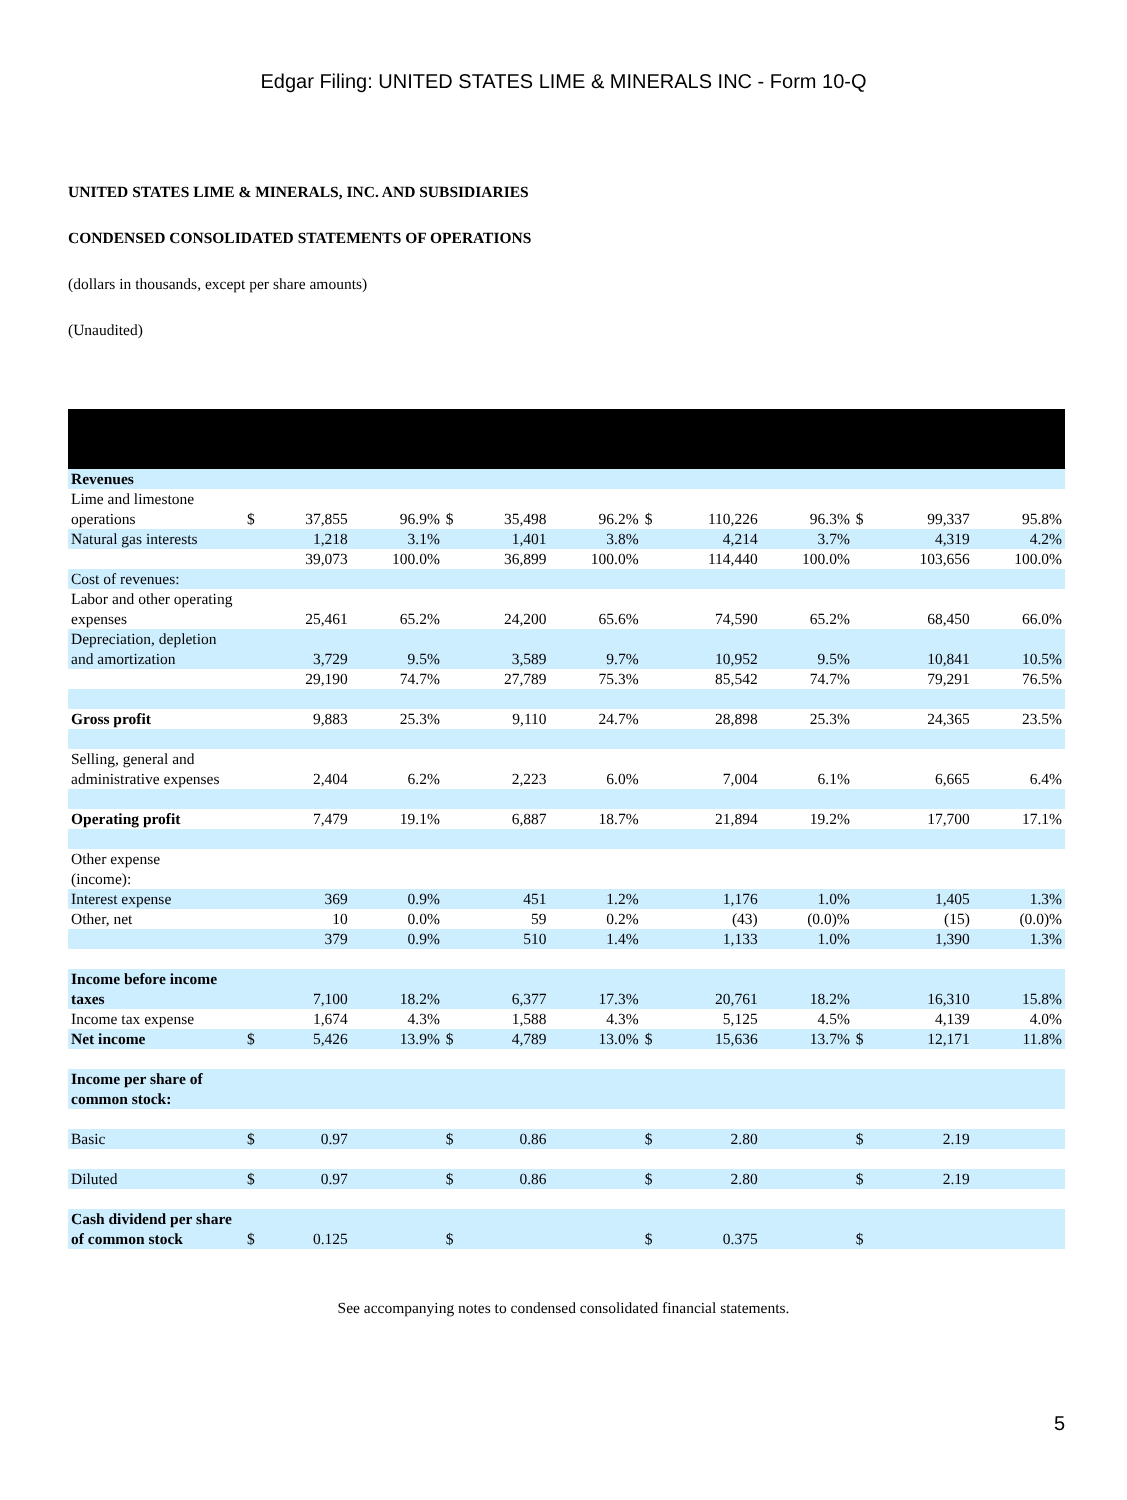Edgar Filing: UNITED STATES LIME & MINERALS INC - Form 10-Q
UNITED STATES LIME & MINERALS, INC. AND SUBSIDIARIES
CONDENSED CONSOLIDATED STATEMENTS OF OPERATIONS
(dollars in thousands, except per share amounts)
(Unaudited)
| Revenues | | | | | | | | | | | | |
| Lime and limestone operations | $ | 37,855 | 96.9% | $ | 35,498 | 96.2% | $ | 110,226 | 96.3% | $ | 99,337 | 95.8% |
| Natural gas interests | | 1,218 | 3.1% | | 1,401 | 3.8% | | 4,214 | 3.7% | | 4,319 | 4.2% |
| | | 39,073 | 100.0% | | 36,899 | 100.0% | | 114,440 | 100.0% | | 103,656 | 100.0% |
| Cost of revenues: | | | | | | | | | | | | |
| Labor and other operating expenses | | 25,461 | 65.2% | | 24,200 | 65.6% | | 74,590 | 65.2% | | 68,450 | 66.0% |
| Depreciation, depletion and amortization | | 3,729 | 9.5% | | 3,589 | 9.7% | | 10,952 | 9.5% | | 10,841 | 10.5% |
| | | 29,190 | 74.7% | | 27,789 | 75.3% | | 85,542 | 74.7% | | 79,291 | 76.5% |
| Gross profit | | 9,883 | 25.3% | | 9,110 | 24.7% | | 28,898 | 25.3% | | 24,365 | 23.5% |
| Selling, general and administrative expenses | | 2,404 | 6.2% | | 2,223 | 6.0% | | 7,004 | 6.1% | | 6,665 | 6.4% |
| Operating profit | | 7,479 | 19.1% | | 6,887 | 18.7% | | 21,894 | 19.2% | | 17,700 | 17.1% |
| Other expense (income): | | | | | | | | | | | | |
| Interest expense | | 369 | 0.9% | | 451 | 1.2% | | 1,176 | 1.0% | | 1,405 | 1.3% |
| Other, net | | 10 | 0.0% | | 59 | 0.2% | | (43) | (0.0)% | | (15) | (0.0)% |
| | | 379 | 0.9% | | 510 | 1.4% | | 1,133 | 1.0% | | 1,390 | 1.3% |
| Income before income taxes | | 7,100 | 18.2% | | 6,377 | 17.3% | | 20,761 | 18.2% | | 16,310 | 15.8% |
| Income tax expense | | 1,674 | 4.3% | | 1,588 | 4.3% | | 5,125 | 4.5% | | 4,139 | 4.0% |
| Net income | $ | 5,426 | 13.9% | $ | 4,789 | 13.0% | $ | 15,636 | 13.7% | $ | 12,171 | 11.8% |
| Income per share of common stock: | | | | | | | | | | | | |
| Basic | $ | 0.97 | | $ | 0.86 | | $ | 2.80 | | $ | 2.19 | |
| Diluted | $ | 0.97 | | $ | 0.86 | | $ | 2.80 | | $ | 2.19 | |
| Cash dividend per share of common stock | $ | 0.125 | | $ | | | $ | 0.375 | | $ | | |
See accompanying notes to condensed consolidated financial statements.
5